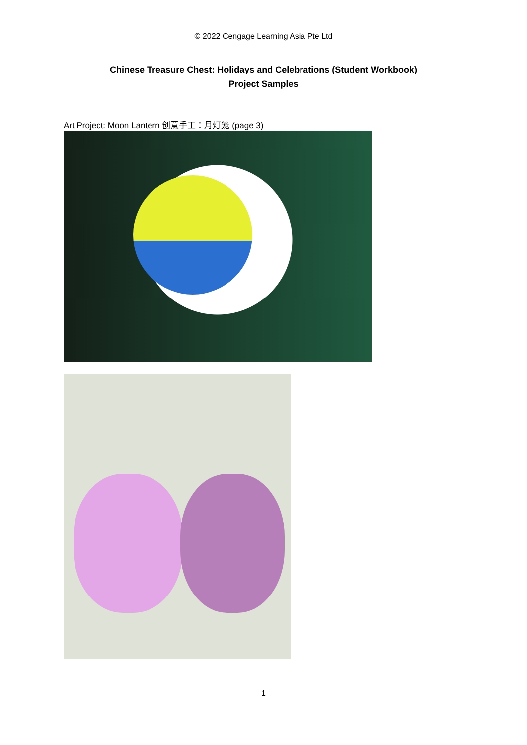© 2022 Cengage Learning Asia Pte Ltd
Chinese Treasure Chest: Holidays and Celebrations (Student Workbook)
Project Samples
Art Project: Moon Lantern 创意手工：月灯笼 (page 3)
1